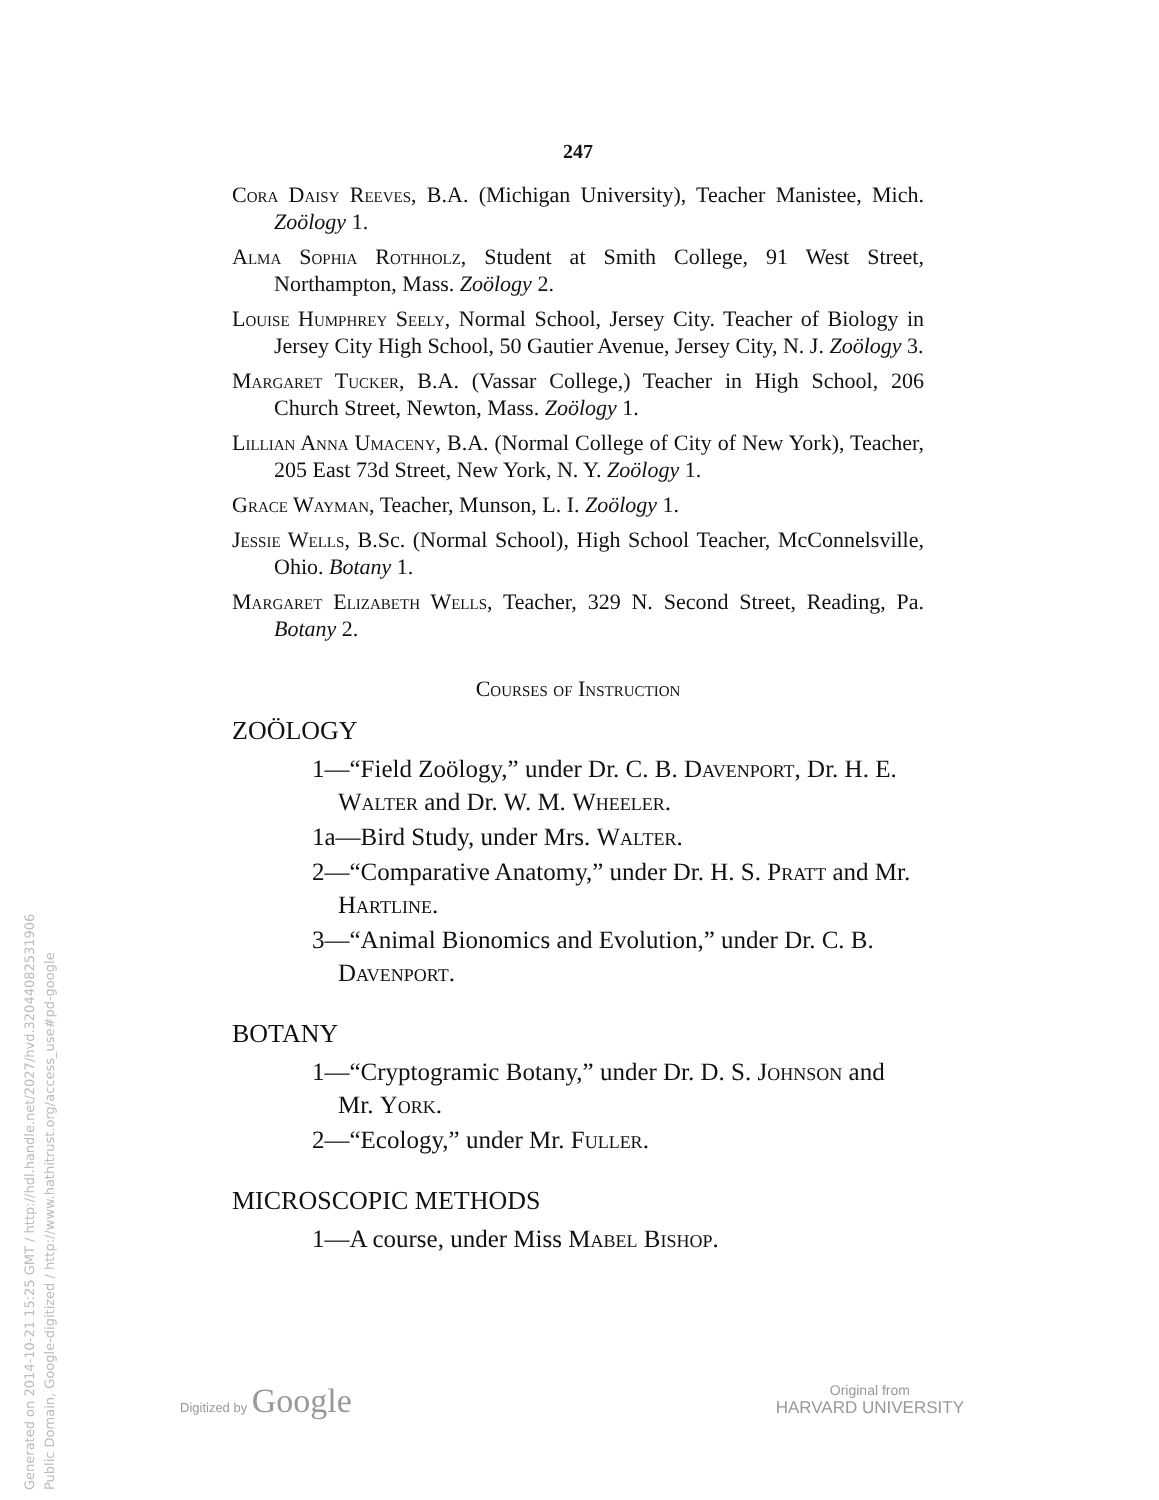247
Cora Daisy Reeves, B.A. (Michigan University), Teacher Manistee, Mich. Zoölogy 1.
Alma Sophia Rothholz, Student at Smith College, 91 West Street, Northampton, Mass. Zoölogy 2.
Louise Humphrey Seely, Normal School, Jersey City. Teacher of Biology in Jersey City High School, 50 Gautier Avenue, Jersey City, N. J. Zoölogy 3.
Margaret Tucker, B.A. (Vassar College,) Teacher in High School, 206 Church Street, Newton, Mass. Zoölogy 1.
Lillian Anna Umaceny, B.A. (Normal College of City of New York), Teacher, 205 East 73d Street, New York, N. Y. Zoölogy 1.
Grace Wayman, Teacher, Munson, L. I. Zoölogy 1.
Jessie Wells, B.Sc. (Normal School), High School Teacher, McConnelsville, Ohio. Botany 1.
Margaret Elizabeth Wells, Teacher, 329 N. Second Street, Reading, Pa. Botany 2.
Courses of Instruction
ZOÖLOGY
1—“Field Zoölogy,” under Dr. C. B. Davenport, Dr. H. E. Walter and Dr. W. M. Wheeler.
1a—Bird Study, under Mrs. Walter.
2—“Comparative Anatomy,” under Dr. H. S. Pratt and Mr. Hartline.
3—“Animal Bionomics and Evolution,” under Dr. C. B. Davenport.
BOTANY
1—“Cryptogramic Botany,” under Dr. D. S. Johnson and Mr. York.
2—“Ecology,” under Mr. Fuller.
MICROSCOPIC METHODS
1—A course, under Miss Mabel Bishop.
Generated on 2014-10-21 15:25 GMT / http://hdl.handle.net/2027/hvd.32044082531906
Public Domain, Google-digitized / http://www.hathitrust.org/access_use#pd-google
Digitized by Google
Original from
HARVARD UNIVERSITY